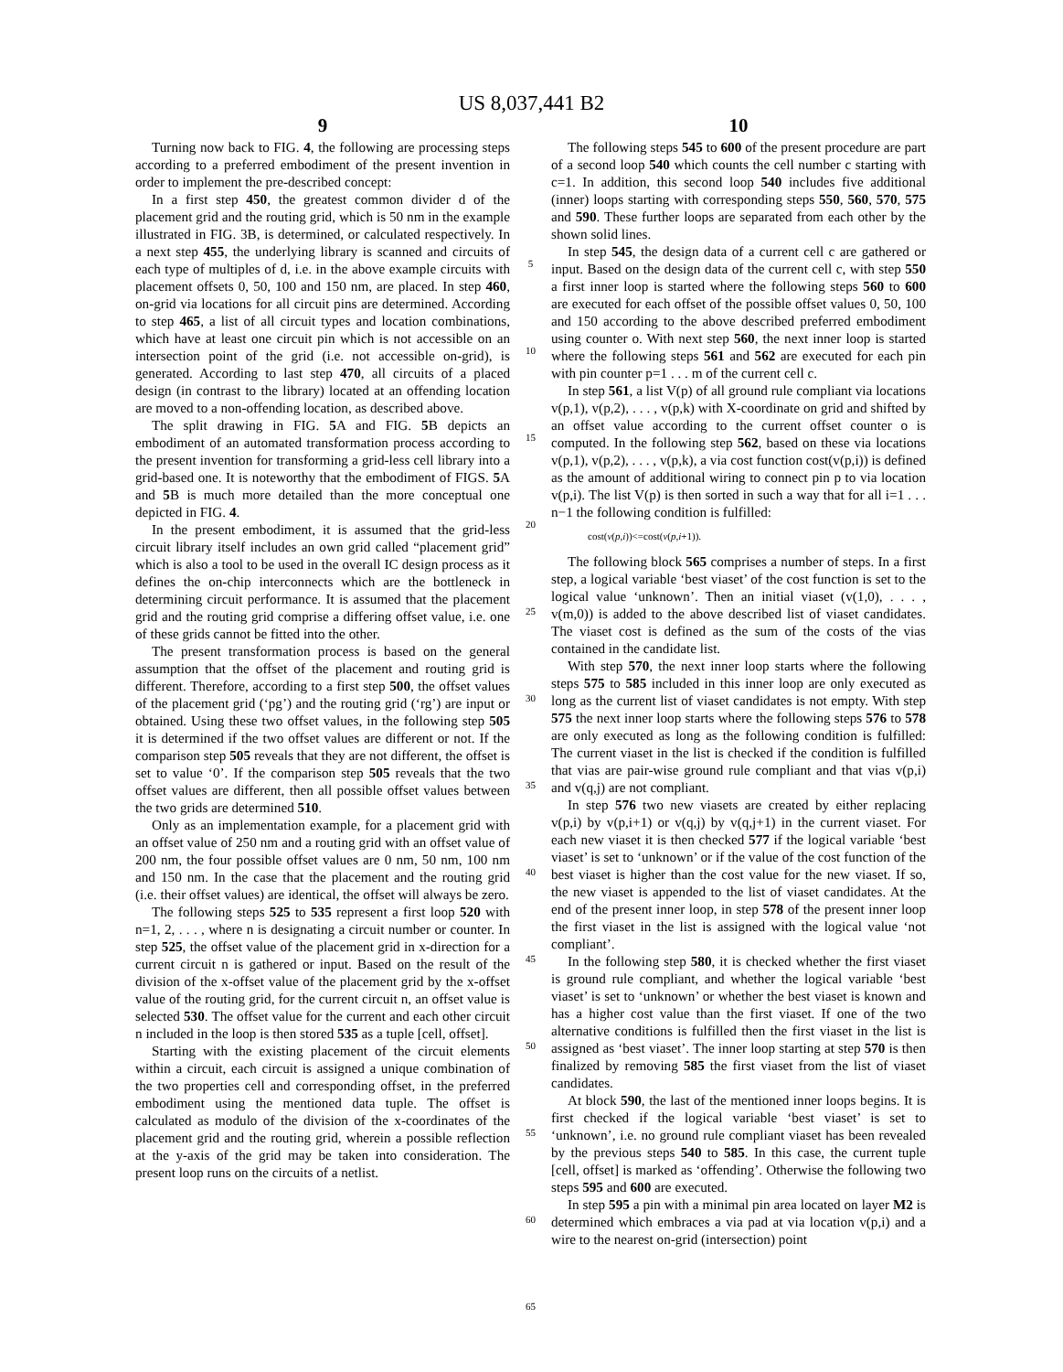US 8,037,441 B2
9
Turning now back to FIG. 4, the following are processing steps according to a preferred embodiment of the present invention in order to implement the pre-described concept:
In a first step 450, the greatest common divider d of the placement grid and the routing grid, which is 50 nm in the example illustrated in FIG. 3B, is determined, or calculated respectively. In a next step 455, the underlying library is scanned and circuits of each type of multiples of d, i.e. in the above example circuits with placement offsets 0, 50, 100 and 150 nm, are placed. In step 460, on-grid via locations for all circuit pins are determined. According to step 465, a list of all circuit types and location combinations, which have at least one circuit pin which is not accessible on an intersection point of the grid (i.e. not accessible on-grid), is generated. According to last step 470, all circuits of a placed design (in contrast to the library) located at an offending location are moved to a non-offending location, as described above.
The split drawing in FIG. 5 A and FIG. 5 B depicts an embodiment of an automated transformation process according to the present invention for transforming a grid-less cell library into a grid-based one. It is noteworthy that the embodiment of FIGS. 5 A and 5 B is much more detailed than the more conceptual one depicted in FIG. 4.
In the present embodiment, it is assumed that the grid-less circuit library itself includes an own grid called “placement grid” which is also a tool to be used in the overall IC design process as it defines the on-chip interconnects which are the bottleneck in determining circuit performance. It is assumed that the placement grid and the routing grid comprise a differing offset value, i.e. one of these grids cannot be fitted into the other.
The present transformation process is based on the general assumption that the offset of the placement and routing grid is different. Therefore, according to a first step 500, the offset values of the placement grid (‘pg’) and the routing grid (‘rg’) are input or obtained. Using these two offset values, in the following step 505 it is determined if the two offset values are different or not. If the comparison step 505 reveals that they are not different, the offset is set to value ‘0’. If the comparison step 505 reveals that the two offset values are different, then all possible offset values between the two grids are determined 510.
Only as an implementation example, for a placement grid with an offset value of 250 nm and a routing grid with an offset value of 200 nm, the four possible offset values are 0 nm, 50 nm, 100 nm and 150 nm. In the case that the placement and the routing grid (i.e. their offset values) are identical, the offset will always be zero.
The following steps 525 to 535 represent a first loop 520 with n=1, 2, . . . , where n is designating a circuit number or counter. In step 525, the offset value of the placement grid in x-direction for a current circuit n is gathered or input. Based on the result of the division of the x-offset value of the placement grid by the x-offset value of the routing grid, for the current circuit n, an offset value is selected 530. The offset value for the current and each other circuit n included in the loop is then stored 535 as a tuple [cell, offset].
Starting with the existing placement of the circuit elements within a circuit, each circuit is assigned a unique combination of the two properties cell and corresponding offset, in the preferred embodiment using the mentioned data tuple. The offset is calculated as modulo of the division of the x-coordinates of the placement grid and the routing grid, wherein a possible reflection at the y-axis of the grid may be taken into consideration. The present loop runs on the circuits of a netlist.
5
10
15
20
25
30
35
40
45
50
55
60
65
10
The following steps 545 to 600 of the present procedure are part of a second loop 540 which counts the cell number c starting with c=1. In addition, this second loop 540 includes five additional (inner) loops starting with corresponding steps 550, 560, 570, 575 and 590. These further loops are separated from each other by the shown solid lines.
In step 545, the design data of a current cell c are gathered or input. Based on the design data of the current cell c, with step 550 a first inner loop is started where the following steps 560 to 600 are executed for each offset of the possible offset values 0, 50, 100 and 150 according to the above described preferred embodiment using counter o. With next step 560, the next inner loop is started where the following steps 561 and 562 are executed for each pin with pin counter p=1 . . . m of the current cell c.
In step 561, a list V(p) of all ground rule compliant via locations v(p,1), v(p,2), . . . , v(p,k) with X-coordinate on grid and shifted by an offset value according to the current offset counter o is computed. In the following step 562, based on these via locations v(p,1), v(p,2), . . . , v(p,k), a via cost function cost(v(p,i)) is defined as the amount of additional wiring to connect pin p to via location v(p,i). The list V(p) is then sorted in such a way that for all i=1 . . . n−1 the following condition is fulfilled:
cost(v(p,i))<=cost(v(p,i+1)).
The following block 565 comprises a number of steps. In a first step, a logical variable ‘best viaset’ of the cost function is set to the logical value ‘unknown’. Then an initial viaset (v(1,0), . . . , v(m,0)) is added to the above described list of viaset candidates. The viaset cost is defined as the sum of the costs of the vias contained in the candidate list.
With step 570, the next inner loop starts where the following steps 575 to 585 included in this inner loop are only executed as long as the current list of viaset candidates is not empty. With step 575 the next inner loop starts where the following steps 576 to 578 are only executed as long as the following condition is fulfilled: The current viaset in the list is checked if the condition is fulfilled that vias are pair-wise ground rule compliant and that vias v(p,i) and v(q,j) are not compliant.
In step 576 two new viasets are created by either replacing v(p,i) by v(p,i+1) or v(q,j) by v(q,j+1) in the current viaset. For each new viaset it is then checked 577 if the logical variable ‘best viaset’ is set to ‘unknown’ or if the value of the cost function of the best viaset is higher than the cost value for the new viaset. If so, the new viaset is appended to the list of viaset candidates. At the end of the present inner loop, in step 578 of the present inner loop the first viaset in the list is assigned with the logical value ‘not compliant’.
In the following step 580, it is checked whether the first viaset is ground rule compliant, and whether the logical variable ‘best viaset’ is set to ‘unknown’ or whether the best viaset is known and has a higher cost value than the first viaset. If one of the two alternative conditions is fulfilled then the first viaset in the list is assigned as ‘best viaset’. The inner loop starting at step 570 is then finalized by removing 585 the first viaset from the list of viaset candidates.
At block 590, the last of the mentioned inner loops begins. It is first checked if the logical variable ‘best viaset’ is set to ‘unknown’, i.e. no ground rule compliant viaset has been revealed by the previous steps 540 to 585. In this case, the current tuple [cell, offset] is marked as ‘offending’. Otherwise the following two steps 595 and 600 are executed.
In step 595 a pin with a minimal pin area located on layer M2 is determined which embraces a via pad at via location v(p,i) and a wire to the nearest on-grid (intersection) point